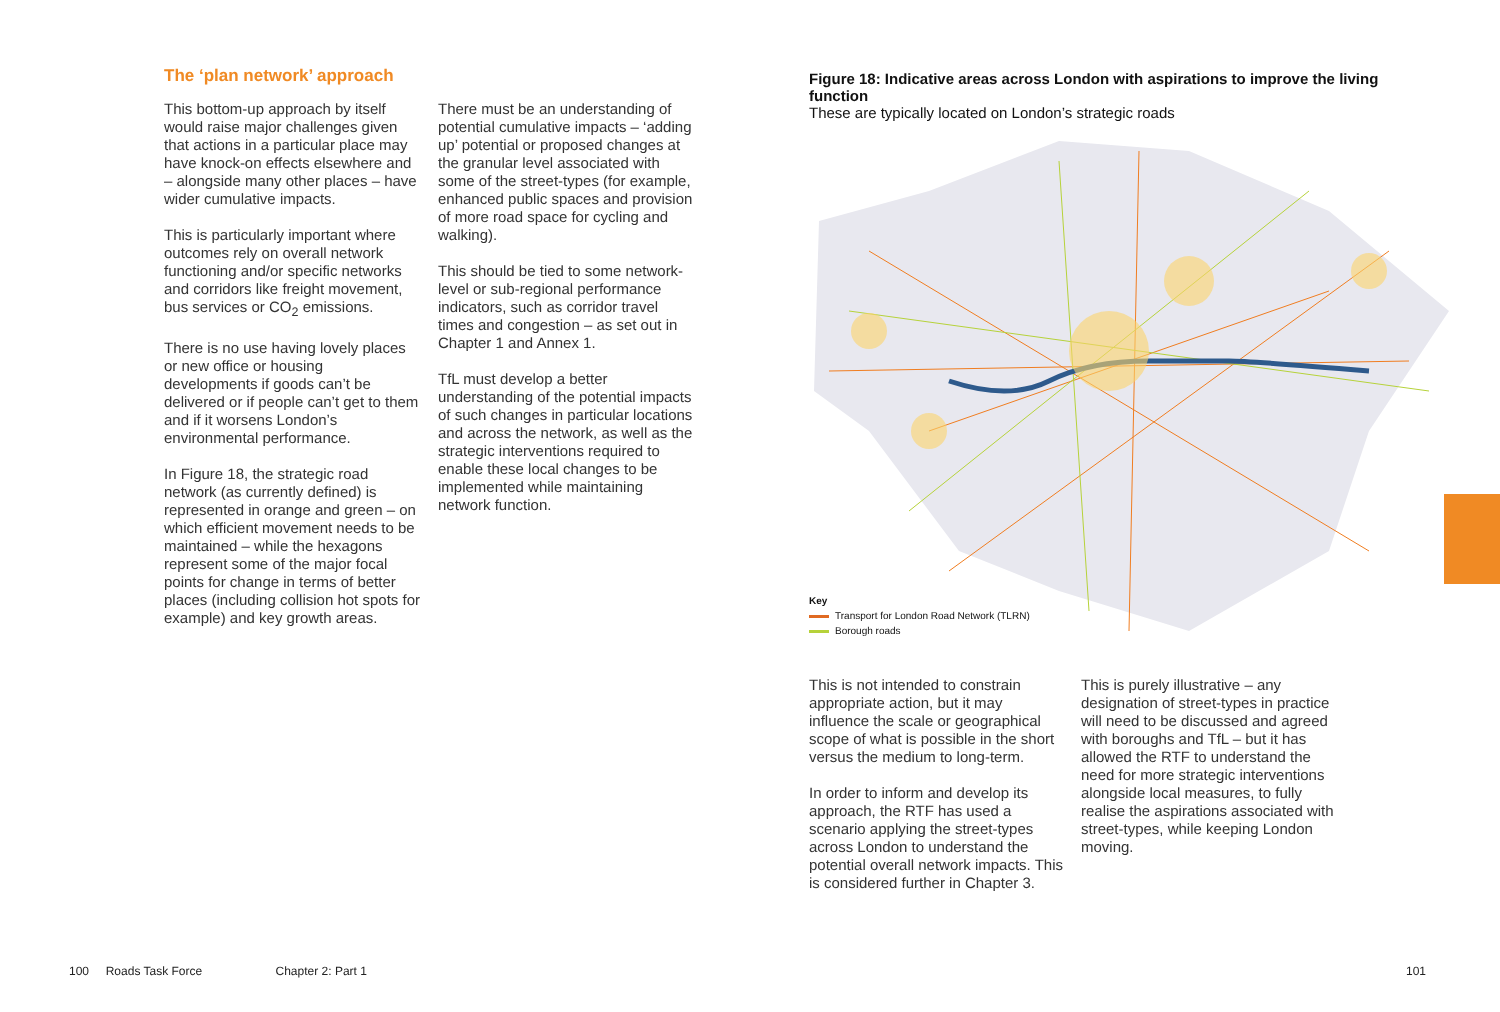The ‘plan network’ approach
This bottom-up approach by itself would raise major challenges given that actions in a particular place may have knock-on effects elsewhere and – alongside many other places – have wider cumulative impacts.
This is particularly important where outcomes rely on overall network functioning and/or specific networks and corridors like freight movement, bus services or CO<sub>2</sub> emissions.
There is no use having lovely places or new office or housing developments if goods can’t be delivered or if people can’t get to them and if it worsens London’s environmental performance.
In Figure 18, the strategic road network (as currently defined) is represented in orange and green – on which efficient movement needs to be maintained – while the hexagons represent some of the major focal points for change in terms of better places (including collision hot spots for example) and key growth areas.
There must be an understanding of potential cumulative impacts – ‘adding up’ potential or proposed changes at the granular level associated with some of the street-types (for example, enhanced public spaces and provision of more road space for cycling and walking).
This should be tied to some network-level or sub-regional performance indicators, such as corridor travel times and congestion – as set out in Chapter 1 and Annex 1.
TfL must develop a better understanding of the potential impacts of such changes in particular locations and across the network, as well as the strategic interventions required to enable these local changes to be implemented while maintaining network function.
Figure 18: Indicative areas across London with aspirations to improve the living function
These are typically located on London’s strategic roads
Key
Transport for London Road Network (TLRN)
Borough roads
This is not intended to constrain appropriate action, but it may influence the scale or geographical scope of what is possible in the short versus the medium to long-term.
In order to inform and develop its approach, the RTF has used a scenario applying the street-types across London to understand the potential overall network impacts. This is considered further in Chapter 3.
This is purely illustrative – any designation of street-types in practice will need to be discussed and agreed with boroughs and TfL – but it has allowed the RTF to understand the need for more strategic interventions alongside local measures, to fully realise the aspirations associated with street-types, while keeping London moving.
100 Roads Task Force Chapter 2: Part 1
101